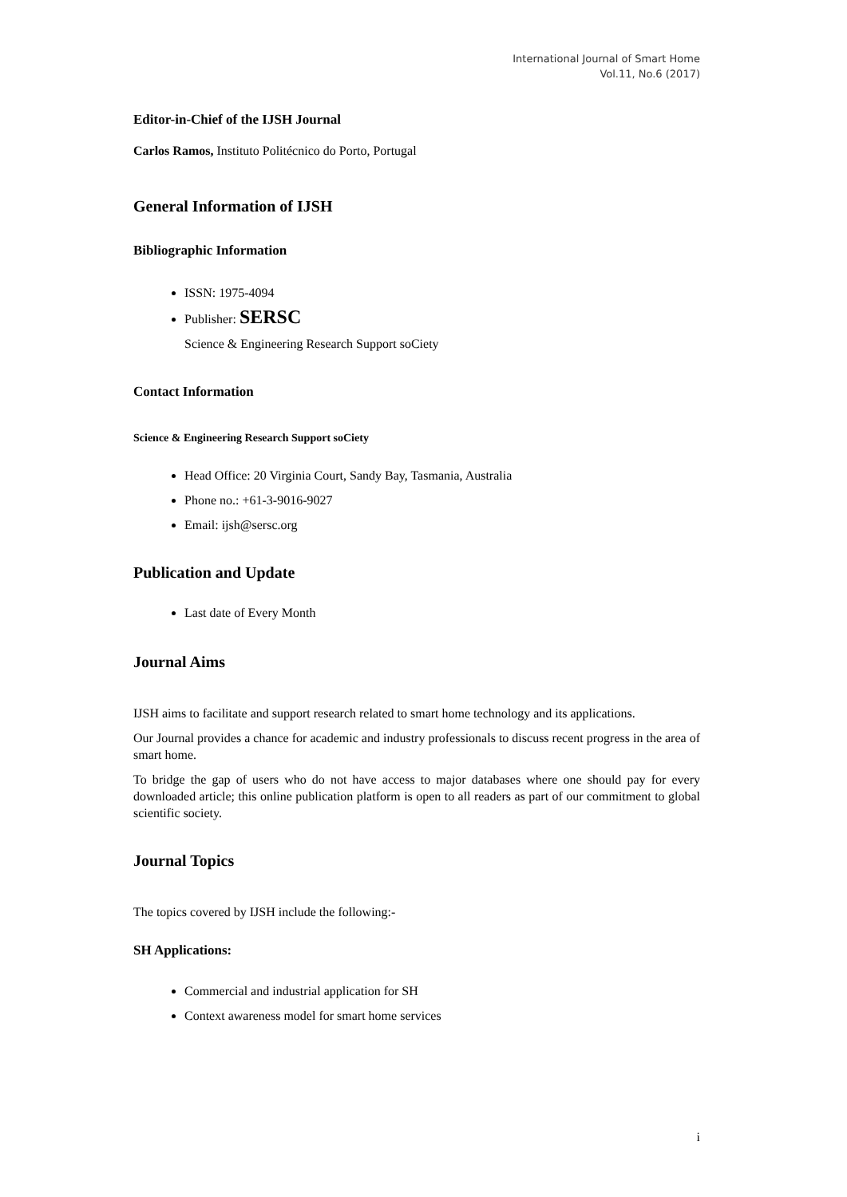International Journal of Smart Home
Vol.11, No.6 (2017)
Editor-in-Chief of the IJSH Journal
Carlos Ramos, Instituto Politécnico do Porto, Portugal
General Information of IJSH
Bibliographic Information
ISSN: 1975-4094
Publisher: SERSC
Science & Engineering Research Support soCiety
Contact Information
Science & Engineering Research Support soCiety
Head Office: 20 Virginia Court, Sandy Bay, Tasmania, Australia
Phone no.: +61-3-9016-9027
Email: ijsh@sersc.org
Publication and Update
Last date of Every Month
Journal Aims
IJSH aims to facilitate and support research related to smart home technology and its applications.
Our Journal provides a chance for academic and industry professionals to discuss recent progress in the area of smart home.
To bridge the gap of users who do not have access to major databases where one should pay for every downloaded article; this online publication platform is open to all readers as part of our commitment to global scientific society.
Journal Topics
The topics covered by IJSH include the following:-
SH Applications:
Commercial and industrial application for SH
Context awareness model for smart home services
i